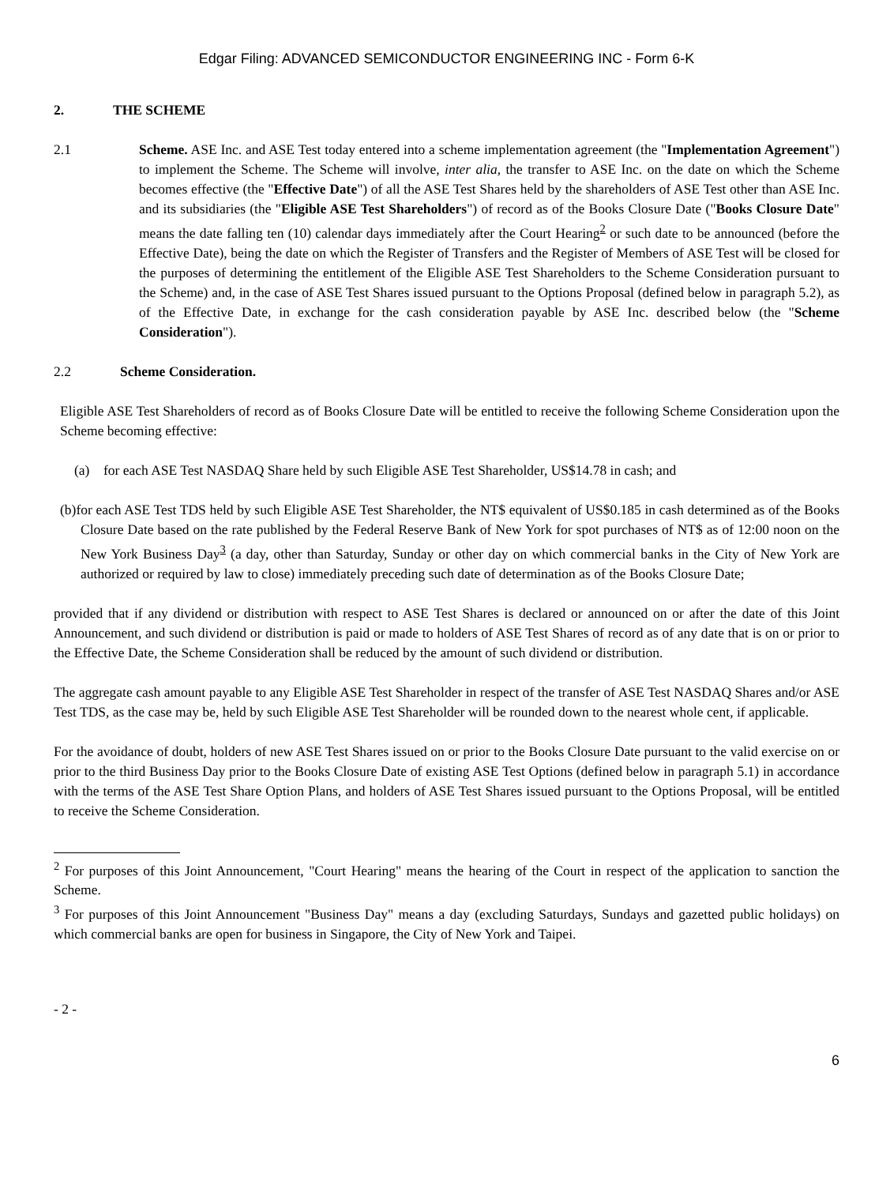Edgar Filing: ADVANCED SEMICONDUCTOR ENGINEERING INC - Form 6-K
2. THE SCHEME
2.1 Scheme. ASE Inc. and ASE Test today entered into a scheme implementation agreement (the "Implementation Agreement") to implement the Scheme. The Scheme will involve, inter alia, the transfer to ASE Inc. on the date on which the Scheme becomes effective (the "Effective Date") of all the ASE Test Shares held by the shareholders of ASE Test other than ASE Inc. and its subsidiaries (the "Eligible ASE Test Shareholders") of record as of the Books Closure Date ("Books Closure Date" means the date falling ten (10) calendar days immediately after the Court Hearing<sup>2</sup> or such date to be announced (before the Effective Date), being the date on which the Register of Transfers and the Register of Members of ASE Test will be closed for the purposes of determining the entitlement of the Eligible ASE Test Shareholders to the Scheme Consideration pursuant to the Scheme) and, in the case of ASE Test Shares issued pursuant to the Options Proposal (defined below in paragraph 5.2), as of the Effective Date, in exchange for the cash consideration payable by ASE Inc. described below (the "Scheme Consideration").
2.2 Scheme Consideration.
Eligible ASE Test Shareholders of record as of Books Closure Date will be entitled to receive the following Scheme Consideration upon the Scheme becoming effective:
(a) for each ASE Test NASDAQ Share held by such Eligible ASE Test Shareholder, US$14.78 in cash; and
(b)for each ASE Test TDS held by such Eligible ASE Test Shareholder, the NT$ equivalent of US$0.185 in cash determined as of the Books Closure Date based on the rate published by the Federal Reserve Bank of New York for spot purchases of NT$ as of 12:00 noon on the New York Business Day<sup>3</sup> (a day, other than Saturday, Sunday or other day on which commercial banks in the City of New York are authorized or required by law to close) immediately preceding such date of determination as of the Books Closure Date;
provided that if any dividend or distribution with respect to ASE Test Shares is declared or announced on or after the date of this Joint Announcement, and such dividend or distribution is paid or made to holders of ASE Test Shares of record as of any date that is on or prior to the Effective Date, the Scheme Consideration shall be reduced by the amount of such dividend or distribution.
The aggregate cash amount payable to any Eligible ASE Test Shareholder in respect of the transfer of ASE Test NASDAQ Shares and/or ASE Test TDS, as the case may be, held by such Eligible ASE Test Shareholder will be rounded down to the nearest whole cent, if applicable.
For the avoidance of doubt, holders of new ASE Test Shares issued on or prior to the Books Closure Date pursuant to the valid exercise on or prior to the third Business Day prior to the Books Closure Date of existing ASE Test Options (defined below in paragraph 5.1) in accordance with the terms of the ASE Test Share Option Plans, and holders of ASE Test Shares issued pursuant to the Options Proposal, will be entitled to receive the Scheme Consideration.
<sup>2</sup> For purposes of this Joint Announcement, "Court Hearing" means the hearing of the Court in respect of the application to sanction the Scheme.
<sup>3</sup> For purposes of this Joint Announcement "Business Day" means a day (excluding Saturdays, Sundays and gazetted public holidays) on which commercial banks are open for business in Singapore, the City of New York and Taipei.
- 2 -
6